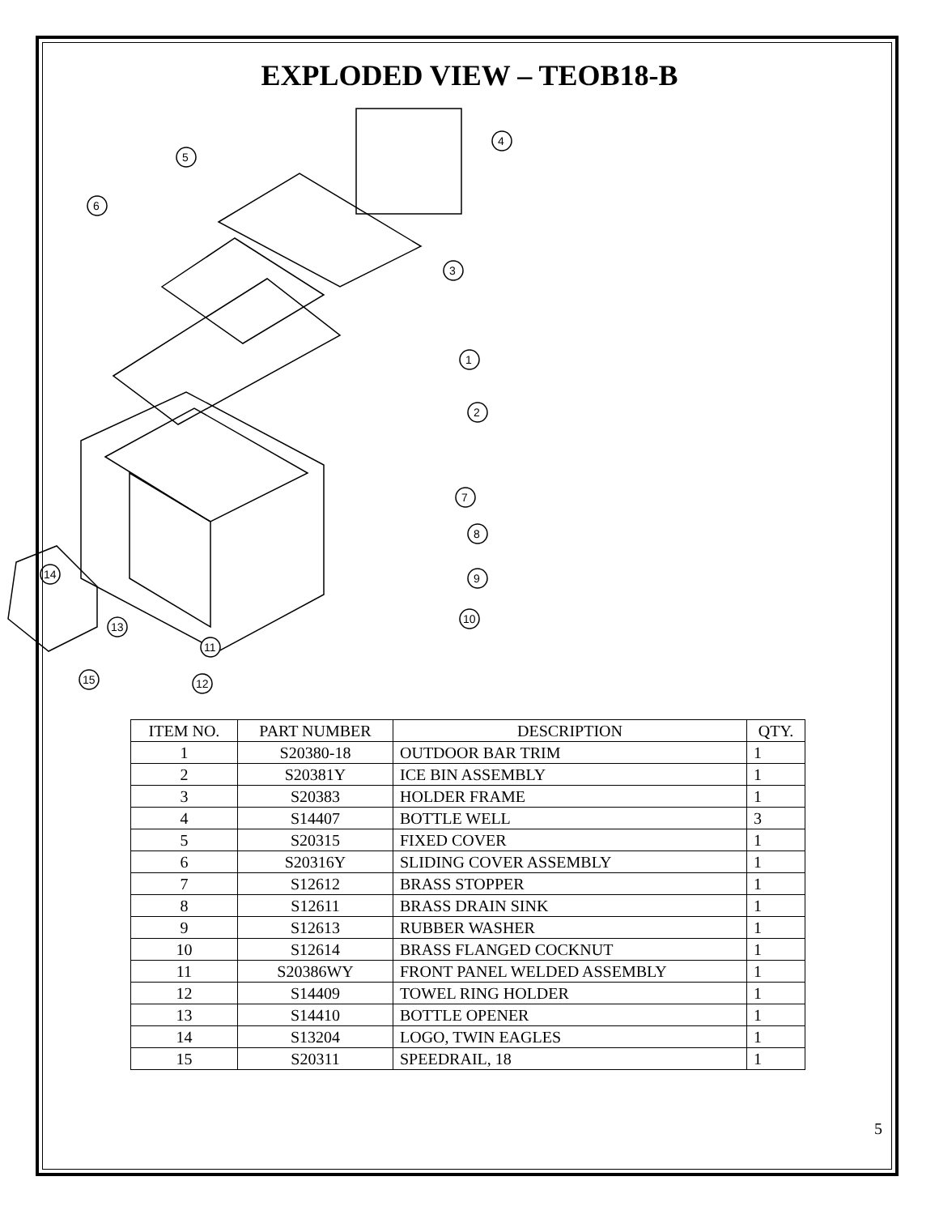EXPLODED VIEW – TEOB18-B
4
5
6
3
1
2
7
8
9
10
11
12
13
14
15
| ITEM NO. | PART NUMBER | DESCRIPTION | QTY. |
| --- | --- | --- | --- |
| 1 | S20380-18 | OUTDOOR BAR TRIM | 1 |
| 2 | S20381Y | ICE BIN ASSEMBLY | 1 |
| 3 | S20383 | HOLDER FRAME | 1 |
| 4 | S14407 | BOTTLE WELL | 3 |
| 5 | S20315 | FIXED COVER | 1 |
| 6 | S20316Y | SLIDING COVER ASSEMBLY | 1 |
| 7 | S12612 | BRASS STOPPER | 1 |
| 8 | S12611 | BRASS DRAIN SINK | 1 |
| 9 | S12613 | RUBBER WASHER | 1 |
| 10 | S12614 | BRASS FLANGED COCKNUT | 1 |
| 11 | S20386WY | FRONT PANEL WELDED ASSEMBLY | 1 |
| 12 | S14409 | TOWEL RING HOLDER | 1 |
| 13 | S14410 | BOTTLE OPENER | 1 |
| 14 | S13204 | LOGO, TWIN EAGLES | 1 |
| 15 | S20311 | SPEEDRAIL, 18 | 1 |
5